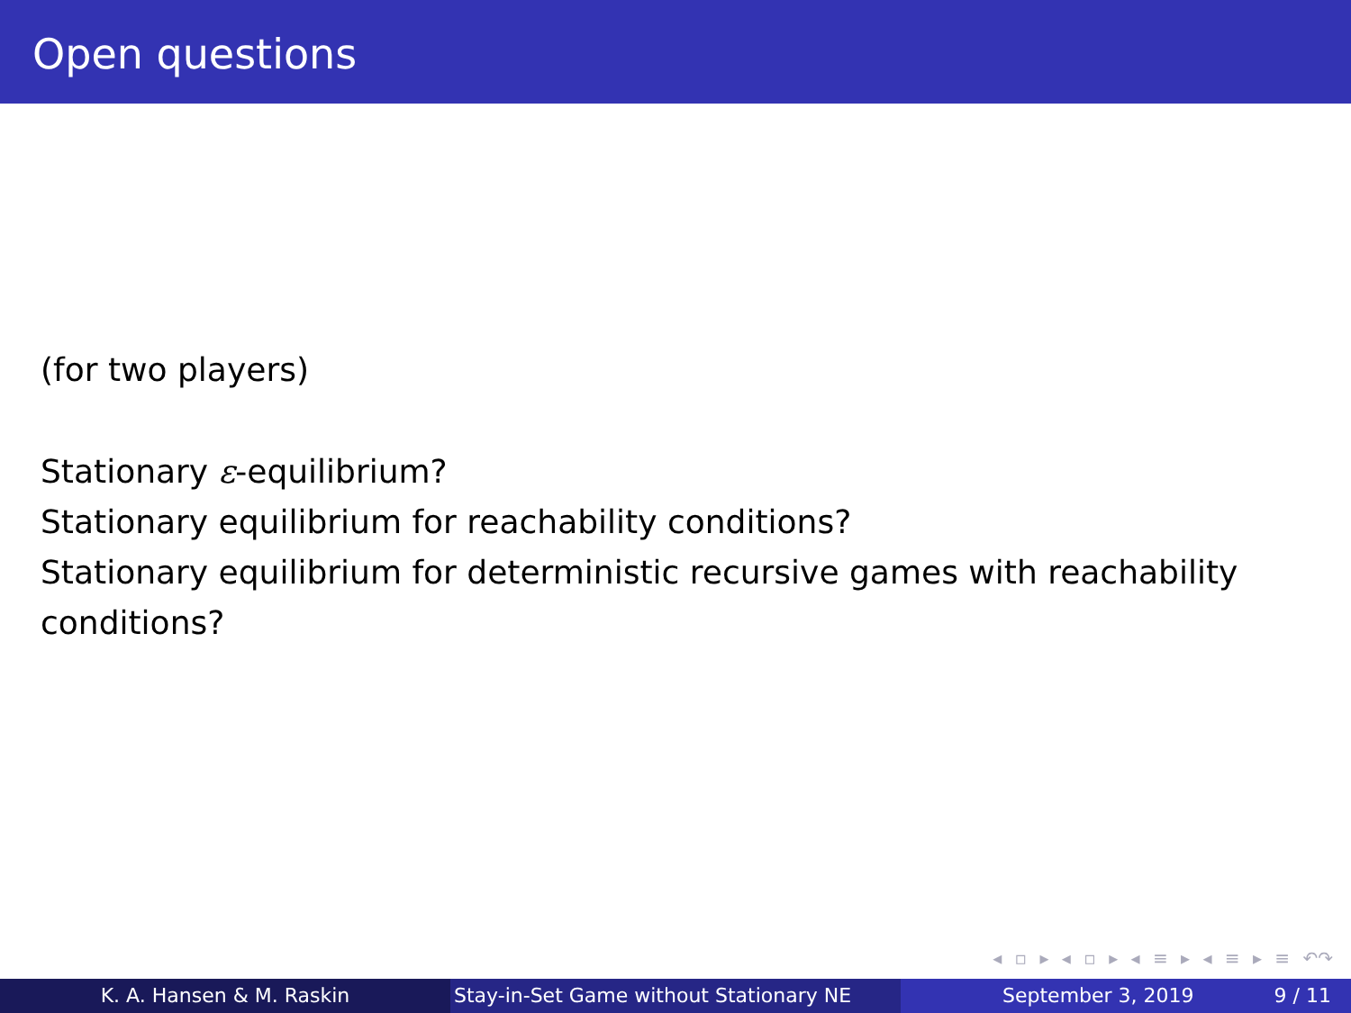Open questions
(for two players)
Stationary ε-equilibrium?
Stationary equilibrium for reachability conditions?
Stationary equilibrium for deterministic recursive games with reachability conditions?
◂ ▫ ▸ ◂ ▫ ▸ ◂ ≡ ▸ ◂ ≡ ▸ ≡ ↶↷
K. A. Hansen & M. Raskin Stay-in-Set Game without Stationary NE
September 3, 2019 9 / 11